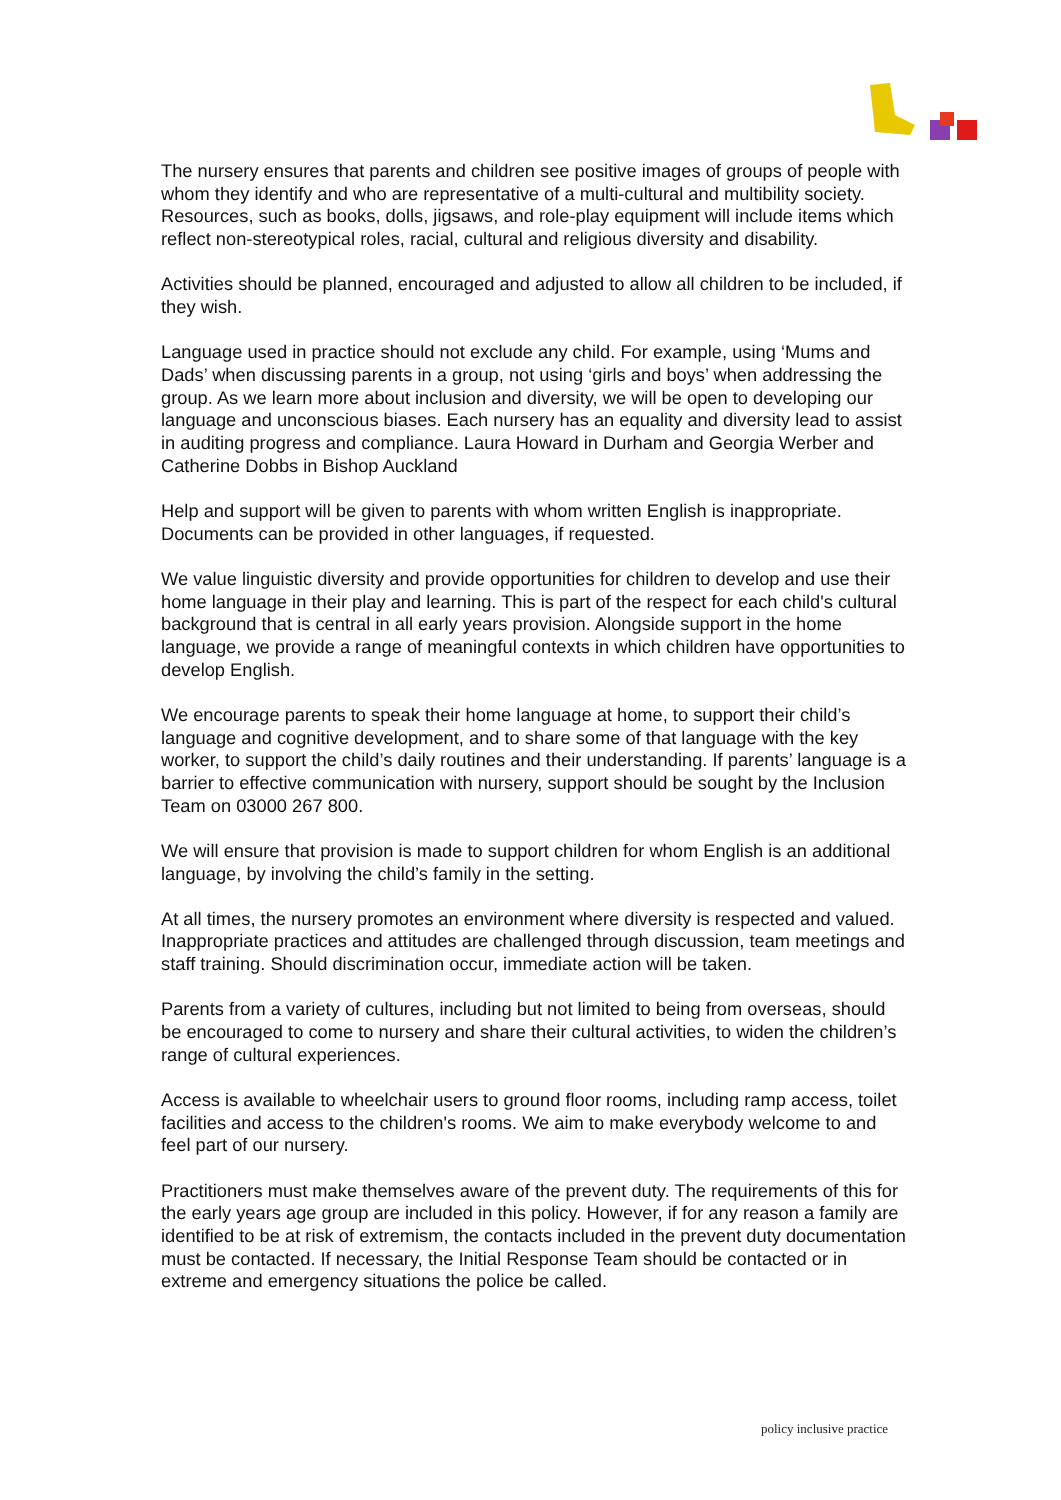The nursery ensures that parents and children see positive images of groups of people with whom they identify and who are representative of a multi-cultural and multibility society. Resources, such as books, dolls, jigsaws, and role-play equipment will include items which reflect non-stereotypical roles, racial, cultural and religious diversity and disability.
Activities should be planned, encouraged and adjusted to allow all children to be included, if they wish.
Language used in practice should not exclude any child. For example, using ‘Mums and Dads’ when discussing parents in a group, not using ‘girls and boys’ when addressing the group. As we learn more about inclusion and diversity, we will be open to developing our language and unconscious biases. Each nursery has an equality and diversity lead to assist in auditing progress and compliance. Laura Howard in Durham and Georgia Werber and Catherine Dobbs in Bishop Auckland
Help and support will be given to parents with whom written English is inappropriate. Documents can be provided in other languages, if requested.
We value linguistic diversity and provide opportunities for children to develop and use their home language in their play and learning. This is part of the respect for each child's cultural background that is central in all early years provision. Alongside support in the home language, we provide a range of meaningful contexts in which children have opportunities to develop English.
We encourage parents to speak their home language at home, to support their child’s language and cognitive development, and to share some of that language with the key worker, to support the child’s daily routines and their understanding. If parents’ language is a barrier to effective communication with nursery, support should be sought by the Inclusion Team on 03000 267 800.
We will ensure that provision is made to support children for whom English is an additional language, by involving the child’s family in the setting.
At all times, the nursery promotes an environment where diversity is respected and valued. Inappropriate practices and attitudes are challenged through discussion, team meetings and staff training. Should discrimination occur, immediate action will be taken.
Parents from a variety of cultures, including but not limited to being from overseas, should be encouraged to come to nursery and share their cultural activities, to widen the children’s range of cultural experiences.
Access is available to wheelchair users to ground floor rooms, including ramp access, toilet facilities and access to the children's rooms. We aim to make everybody welcome to and feel part of our nursery.
Practitioners must make themselves aware of the prevent duty. The requirements of this for the early years age group are included in this policy. However, if for any reason a family are identified to be at risk of extremism, the contacts included in the prevent duty documentation must be contacted. If necessary, the Initial Response Team should be contacted or in extreme and emergency situations the police be called.
policy inclusive practice